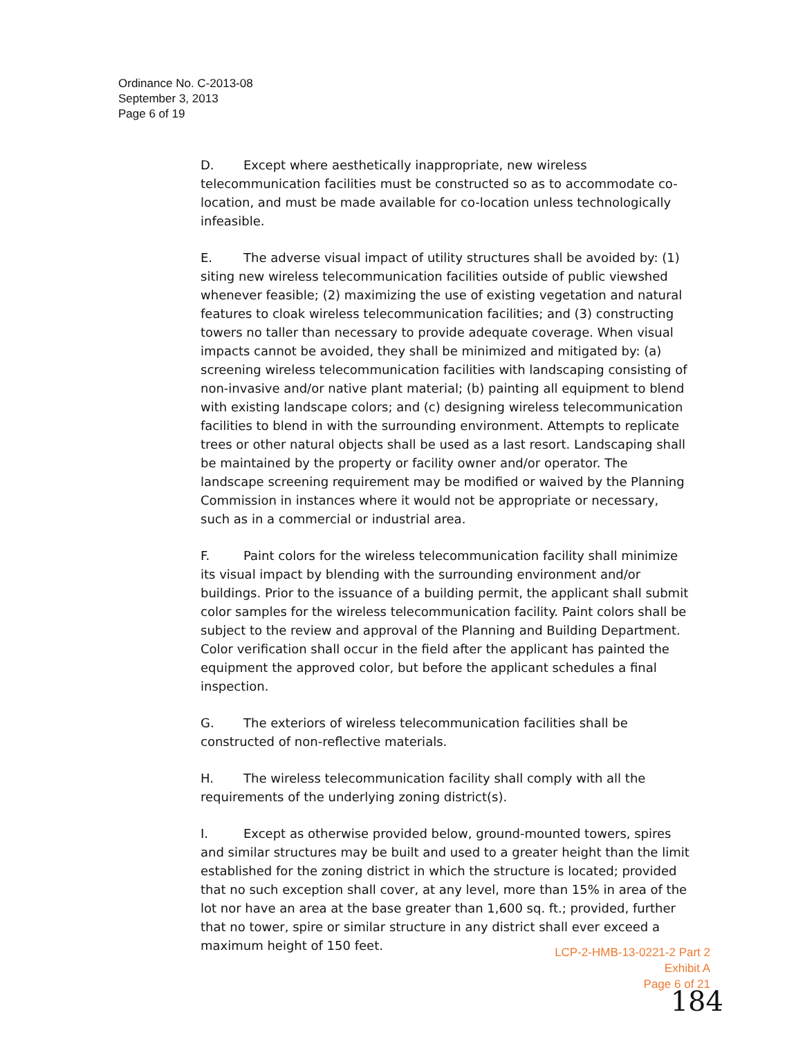Ordinance No. C-2013-08
September 3, 2013
Page 6 of 19
D. Except where aesthetically inappropriate, new wireless telecommunication facilities must be constructed so as to accommodate co-location, and must be made available for co-location unless technologically infeasible.
E. The adverse visual impact of utility structures shall be avoided by: (1) siting new wireless telecommunication facilities outside of public viewshed whenever feasible; (2) maximizing the use of existing vegetation and natural features to cloak wireless telecommunication facilities; and (3) constructing towers no taller than necessary to provide adequate coverage. When visual impacts cannot be avoided, they shall be minimized and mitigated by: (a) screening wireless telecommunication facilities with landscaping consisting of non-invasive and/or native plant material; (b) painting all equipment to blend with existing landscape colors; and (c) designing wireless telecommunication facilities to blend in with the surrounding environment. Attempts to replicate trees or other natural objects shall be used as a last resort. Landscaping shall be maintained by the property or facility owner and/or operator. The landscape screening requirement may be modified or waived by the Planning Commission in instances where it would not be appropriate or necessary, such as in a commercial or industrial area.
F. Paint colors for the wireless telecommunication facility shall minimize its visual impact by blending with the surrounding environment and/or buildings. Prior to the issuance of a building permit, the applicant shall submit color samples for the wireless telecommunication facility. Paint colors shall be subject to the review and approval of the Planning and Building Department. Color verification shall occur in the field after the applicant has painted the equipment the approved color, but before the applicant schedules a final inspection.
G. The exteriors of wireless telecommunication facilities shall be constructed of non-reflective materials.
H. The wireless telecommunication facility shall comply with all the requirements of the underlying zoning district(s).
I. Except as otherwise provided below, ground-mounted towers, spires and similar structures may be built and used to a greater height than the limit established for the zoning district in which the structure is located; provided that no such exception shall cover, at any level, more than 15% in area of the lot nor have an area at the base greater than 1,600 sq. ft.; provided, further that no tower, spire or similar structure in any district shall ever exceed a maximum height of 150 feet.
LCP-2-HMB-13-0221-2 Part 2
Exhibit A
Page 6 of 21
184